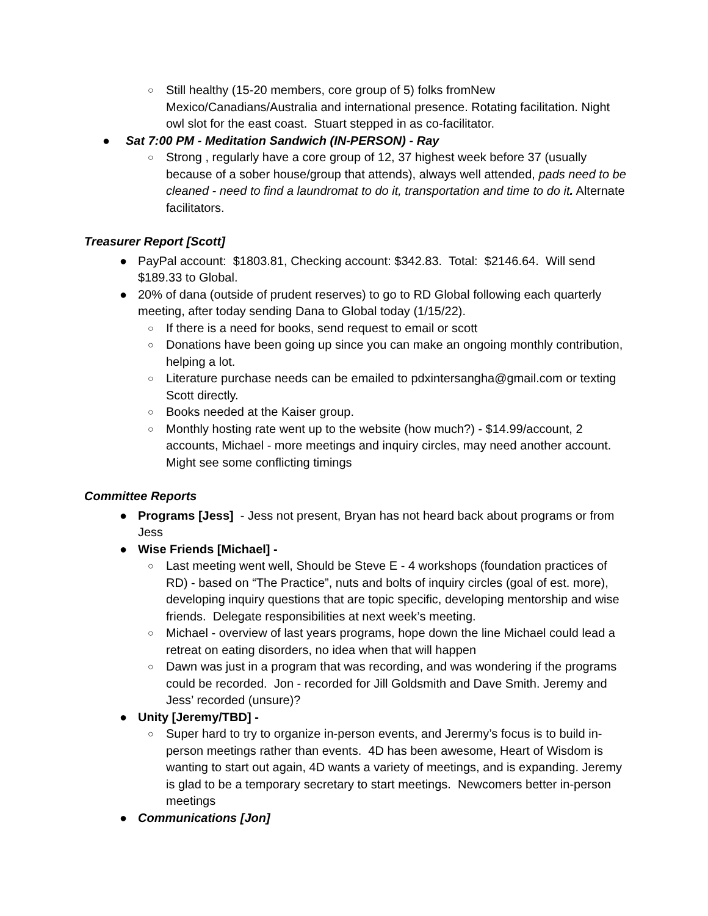○ Still healthy (15-20 members, core group of 5) folks fromNew Mexico/Canadians/Australia and international presence. Rotating facilitation. Night owl slot for the east coast. Stuart stepped in as co-facilitator.
● Sat 7:00 PM - Meditation Sandwich (IN-PERSON) - Ray
○ Strong , regularly have a core group of 12, 37 highest week before 37 (usually because of a sober house/group that attends), always well attended, pads need to be cleaned - need to find a laundromat to do it, transportation and time to do it. Alternate facilitators.
Treasurer Report [Scott]
● PayPal account: $1803.81, Checking account: $342.83. Total: $2146.64. Will send $189.33 to Global.
● 20% of dana (outside of prudent reserves) to go to RD Global following each quarterly meeting, after today sending Dana to Global today (1/15/22).
○ If there is a need for books, send request to email or scott
○ Donations have been going up since you can make an ongoing monthly contribution, helping a lot.
○ Literature purchase needs can be emailed to pdxintersangha@gmail.com or texting Scott directly.
○ Books needed at the Kaiser group.
○ Monthly hosting rate went up to the website (how much?) - $14.99/account, 2 accounts, Michael - more meetings and inquiry circles, may need another account. Might see some conflicting timings
Committee Reports
● Programs [Jess] - Jess not present, Bryan has not heard back about programs or from Jess
● Wise Friends [Michael] -
○ Last meeting went well, Should be Steve E - 4 workshops (foundation practices of RD) - based on “The Practice”, nuts and bolts of inquiry circles (goal of est. more), developing inquiry questions that are topic specific, developing mentorship and wise friends. Delegate responsibilities at next week’s meeting.
○ Michael - overview of last years programs, hope down the line Michael could lead a retreat on eating disorders, no idea when that will happen
○ Dawn was just in a program that was recording, and was wondering if the programs could be recorded. Jon - recorded for Jill Goldsmith and Dave Smith. Jeremy and Jess’ recorded (unsure)?
● Unity [Jeremy/TBD] -
○ Super hard to try to organize in-person events, and Jerermy’s focus is to build in-person meetings rather than events. 4D has been awesome, Heart of Wisdom is wanting to start out again, 4D wants a variety of meetings, and is expanding. Jeremy is glad to be a temporary secretary to start meetings. Newcomers better in-person meetings
● Communications [Jon]